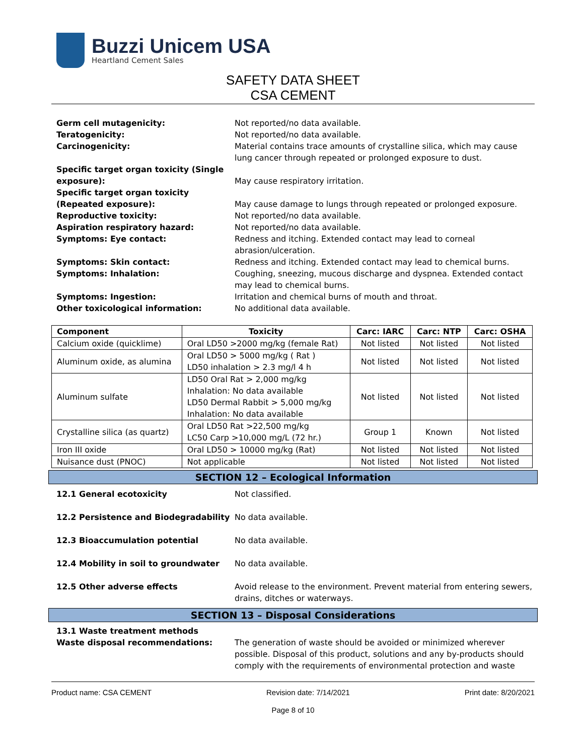Buzzi Unicem USA
Heartland Cement Sales
SAFETY DATA SHEET
CSA CEMENT
Germ cell mutagenicity:
Not reported/no data available.
Teratogenicity:
Not reported/no data available.
Carcinogenicity:
Material contains trace amounts of crystalline silica, which may cause lung cancer through repeated or prolonged exposure to dust.
Specific target organ toxicity (Single exposure):
May cause respiratory irritation.
Specific target organ toxicity (Repeated exposure):
May cause damage to lungs through repeated or prolonged exposure.
Reproductive toxicity:
Not reported/no data available.
Aspiration respiratory hazard:
Not reported/no data available.
Symptoms: Eye contact:
Redness and itching. Extended contact may lead to corneal abrasion/ulceration.
Symptoms: Skin contact:
Redness and itching. Extended contact may lead to chemical burns.
Symptoms: Inhalation:
Coughing, sneezing, mucous discharge and dyspnea. Extended contact may lead to chemical burns.
Symptoms: Ingestion:
Irritation and chemical burns of mouth and throat.
Other toxicological information:
No additional data available.
| Component | Toxicity | Carc: IARC | Carc: NTP | Carc: OSHA |
| --- | --- | --- | --- | --- |
| Calcium oxide (quicklime) | Oral LD50 >2000 mg/kg (female Rat) | Not listed | Not listed | Not listed |
| Aluminum oxide, as alumina | Oral LD50 > 5000 mg/kg ( Rat ) LD50 inhalation > 2.3 mg/l 4 h | Not listed | Not listed | Not listed |
| Aluminum sulfate | LD50 Oral Rat > 2,000 mg/kg Inhalation: No data available LD50 Dermal Rabbit > 5,000 mg/kg Inhalation: No data available | Not listed | Not listed | Not listed |
| Crystalline silica (as quartz) | Oral LD50 Rat >22,500 mg/kg LC50 Carp >10,000 mg/L (72 hr.) | Group 1 | Known | Not listed |
| Iron III oxide | Oral LD50 > 10000 mg/kg (Rat) | Not listed | Not listed | Not listed |
| Nuisance dust (PNOC) | Not applicable | Not listed | Not listed | Not listed |
SECTION 12 – Ecological Information
12.1 General ecotoxicity
Not classified.
12.2 Persistence and Biodegradability
No data available.
12.3 Bioaccumulation potential
No data available.
12.4 Mobility in soil to groundwater
No data available.
12.5 Other adverse effects
Avoid release to the environment. Prevent material from entering sewers, drains, ditches or waterways.
SECTION 13 – Disposal Considerations
13.1 Waste treatment methods
Waste disposal recommendations:
The generation of waste should be avoided or minimized wherever possible. Disposal of this product, solutions and any by-products should comply with the requirements of environmental protection and waste
Product name: CSA CEMENT Revision date: 7/14/2021 Print date: 8/20/2021
Page 8 of 10